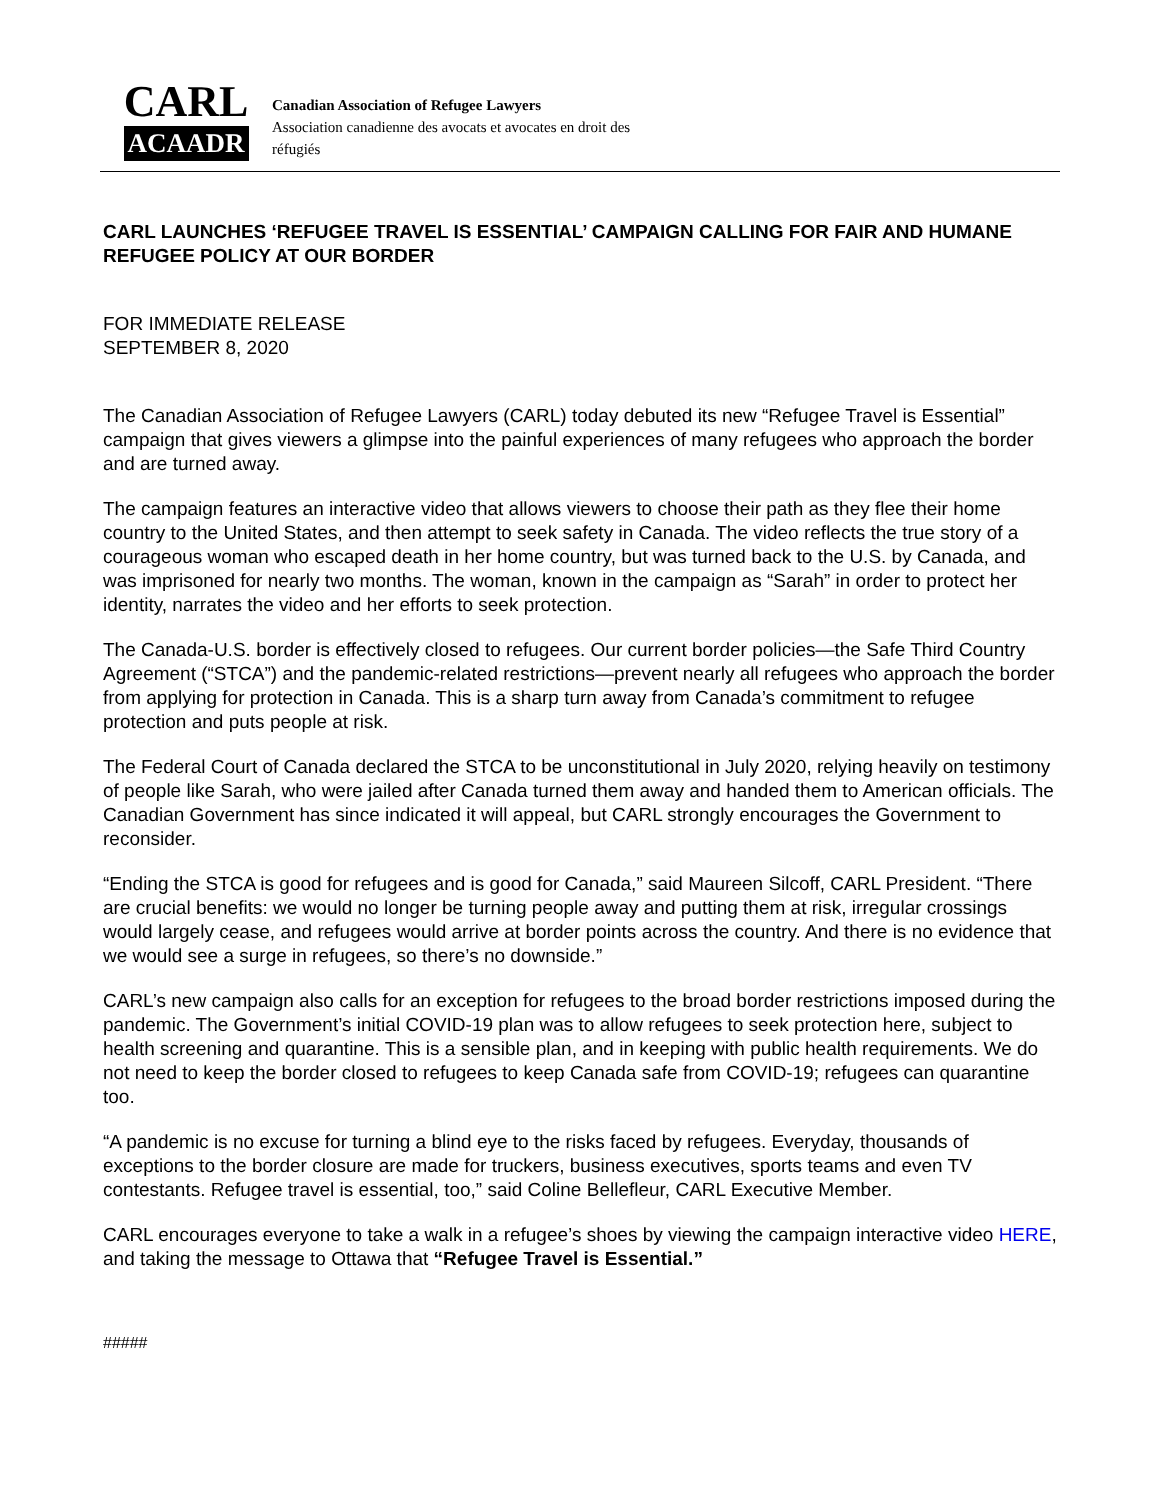CARL
ACAADR
Canadian Association of Refugee Lawyers
Association canadienne des avocats et avocates en droit des réfugiés
CARL LAUNCHES ‘REFUGEE TRAVEL IS ESSENTIAL’ CAMPAIGN CALLING FOR FAIR AND HUMANE REFUGEE POLICY AT OUR BORDER
FOR IMMEDIATE RELEASE
SEPTEMBER 8, 2020
The Canadian Association of Refugee Lawyers (CARL) today debuted its new “Refugee Travel is Essential” campaign that gives viewers a glimpse into the painful experiences of many refugees who approach the border and are turned away.
The campaign features an interactive video that allows viewers to choose their path as they flee their home country to the United States, and then attempt to seek safety in Canada. The video reflects the true story of a courageous woman who escaped death in her home country, but was turned back to the U.S. by Canada, and was imprisoned for nearly two months. The woman, known in the campaign as “Sarah” in order to protect her identity, narrates the video and her efforts to seek protection.
The Canada-U.S. border is effectively closed to refugees. Our current border policies—the Safe Third Country Agreement (“STCA”) and the pandemic-related restrictions—prevent nearly all refugees who approach the border from applying for protection in Canada. This is a sharp turn away from Canada’s commitment to refugee protection and puts people at risk.
The Federal Court of Canada declared the STCA to be unconstitutional in July 2020, relying heavily on testimony of people like Sarah, who were jailed after Canada turned them away and handed them to American officials. The Canadian Government has since indicated it will appeal, but CARL strongly encourages the Government to reconsider.
“Ending the STCA is good for refugees and is good for Canada,” said Maureen Silcoff, CARL President. “There are crucial benefits: we would no longer be turning people away and putting them at risk, irregular crossings would largely cease, and refugees would arrive at border points across the country. And there is no evidence that we would see a surge in refugees, so there’s no downside.”
CARL’s new campaign also calls for an exception for refugees to the broad border restrictions imposed during the pandemic. The Government’s initial COVID-19 plan was to allow refugees to seek protection here, subject to health screening and quarantine. This is a sensible plan, and in keeping with public health requirements. We do not need to keep the border closed to refugees to keep Canada safe from COVID-19; refugees can quarantine too.
“A pandemic is no excuse for turning a blind eye to the risks faced by refugees. Everyday, thousands of exceptions to the border closure are made for truckers, business executives, sports teams and even TV contestants. Refugee travel is essential, too,” said Coline Bellefleur, CARL Executive Member.
CARL encourages everyone to take a walk in a refugee’s shoes by viewing the campaign interactive video HERE, and taking the message to Ottawa that “Refugee Travel is Essential.”
#####